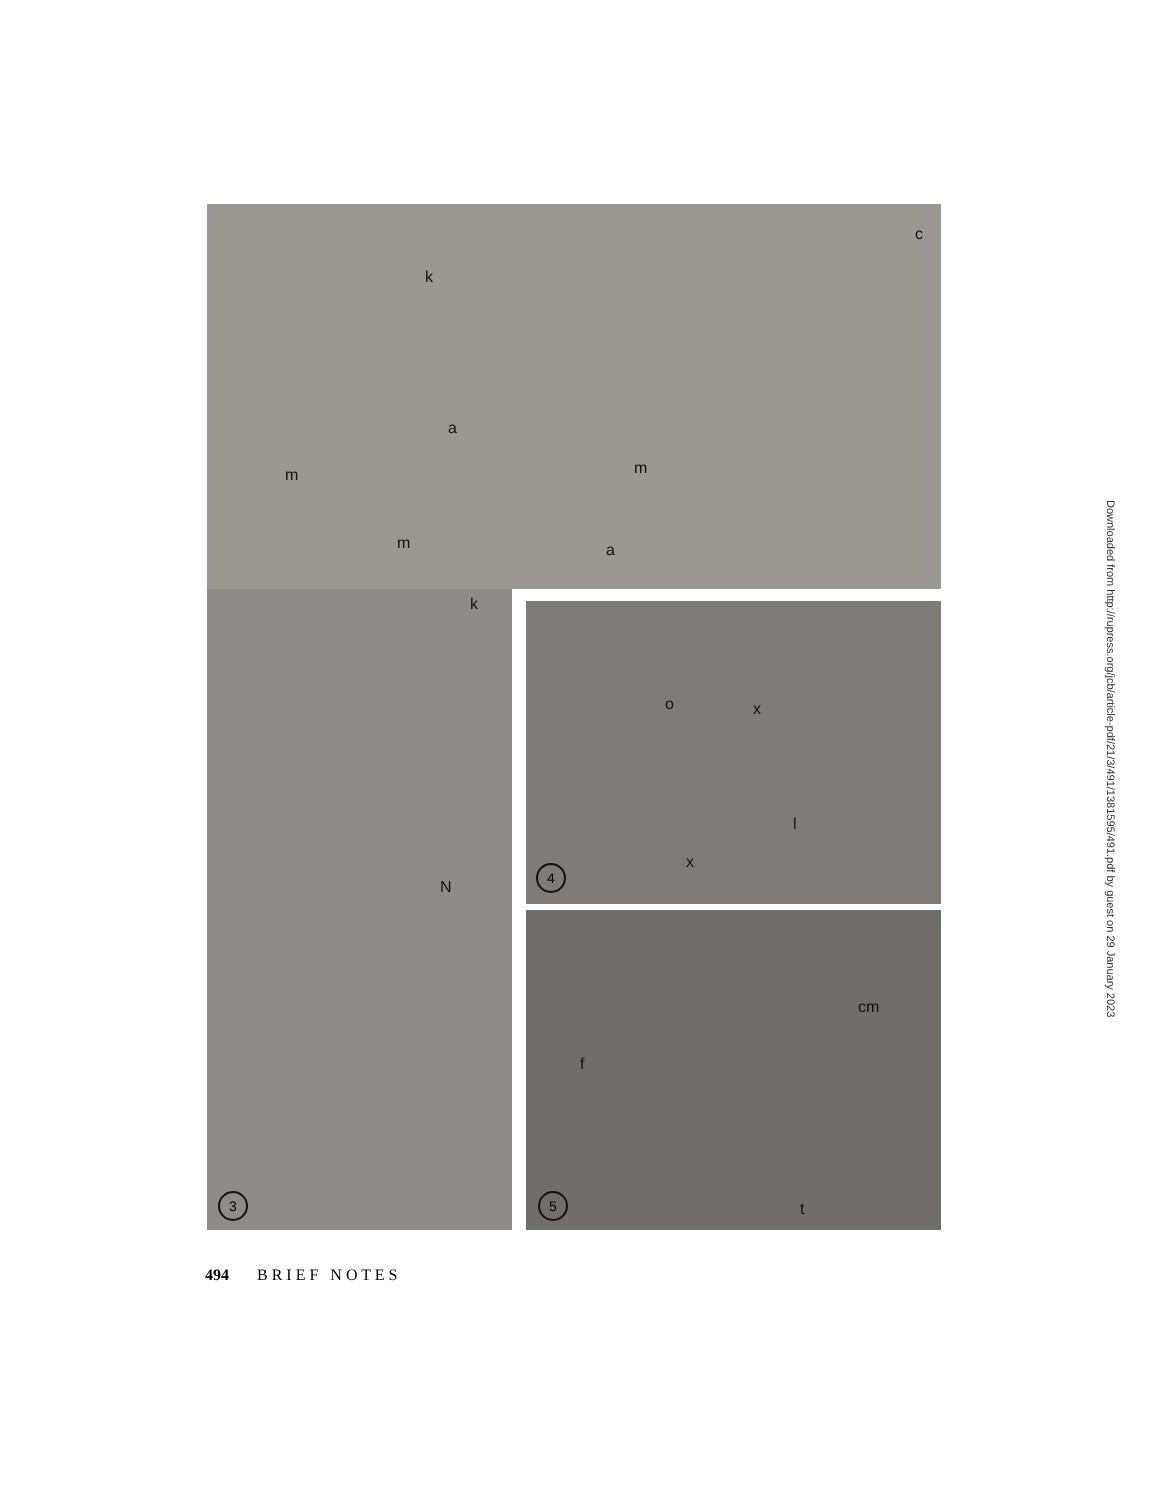k
m
a
m
m a
k
c
N
3
o x
l
x
4
cm
f
t
5
494 B R I E F N O T E S
Downloaded from http://rupress.org/jcb/article-pdf/21/3/491/1381595/491.pdf by guest on 29 January 2023